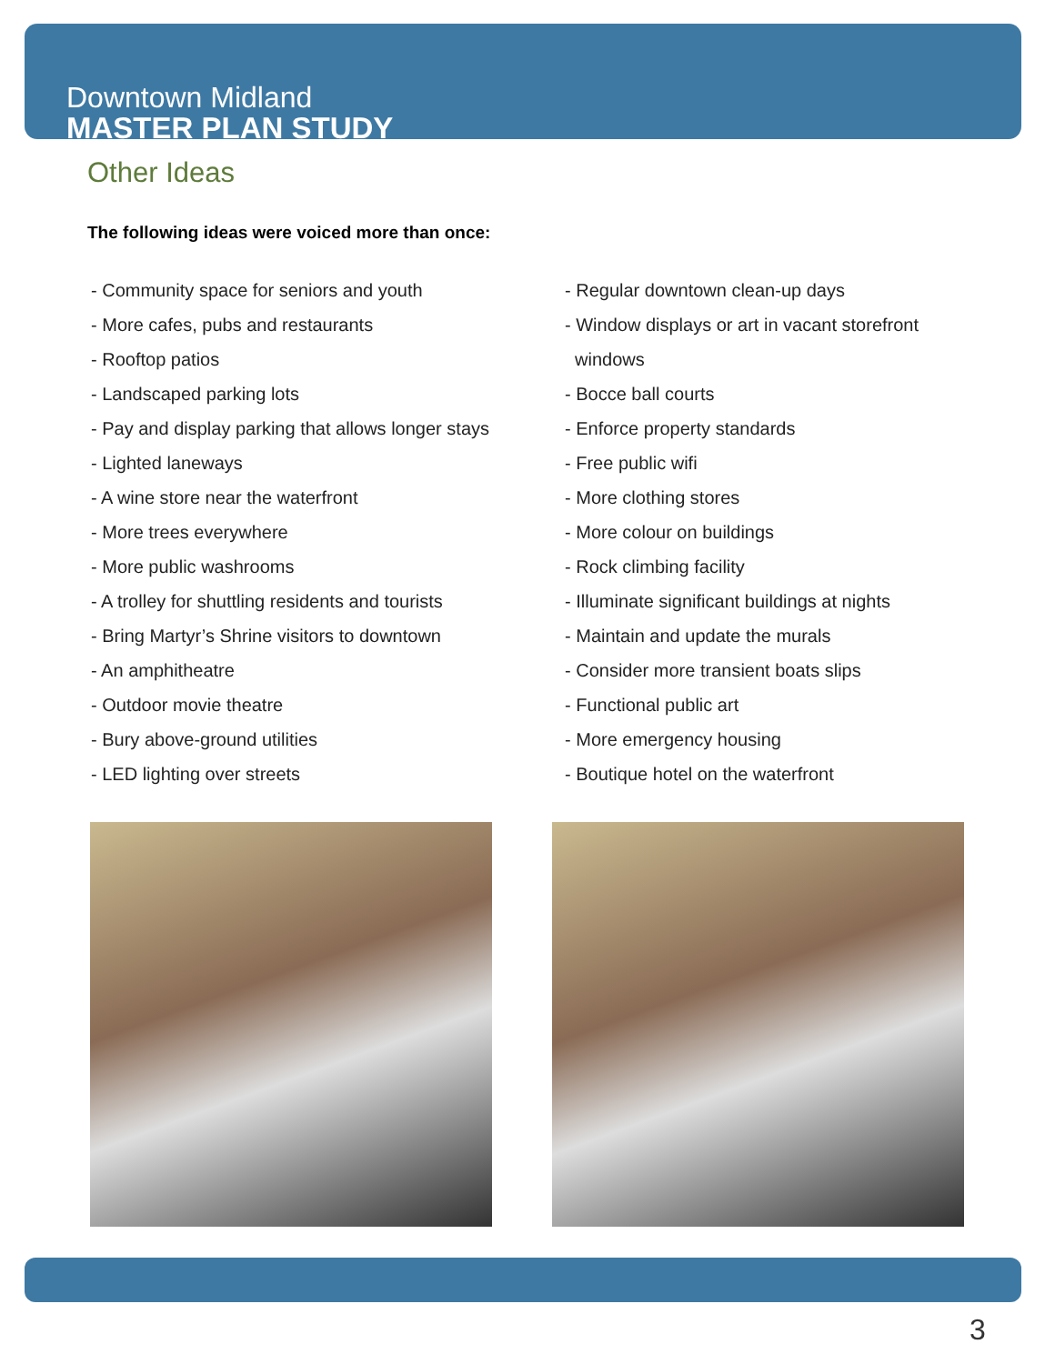Downtown Midland
MASTER PLAN STUDY
Other Ideas
The following ideas were voiced more than once:
- Community space for seniors and youth
- More cafes, pubs and restaurants
- Rooftop patios
- Landscaped parking lots
- Pay and display parking that allows longer stays
- Lighted laneways
- A wine store near the waterfront
- More trees everywhere
- More public washrooms
- A trolley for shuttling residents and tourists
- Bring Martyr’s Shrine visitors to downtown
- An amphitheatre
- Outdoor movie theatre
- Bury above-ground utilities
- LED lighting over streets
- Regular downtown clean-up days
- Window displays or art in vacant storefront
windows
- Bocce ball courts
- Enforce property standards
- Free public wifi
- More clothing stores
- More colour on buildings
- Rock climbing facility
- Illuminate significant buildings at nights
- Maintain and update the murals
- Consider more transient boats slips
- Functional public art
- More emergency housing
- Boutique hotel on the waterfront
3